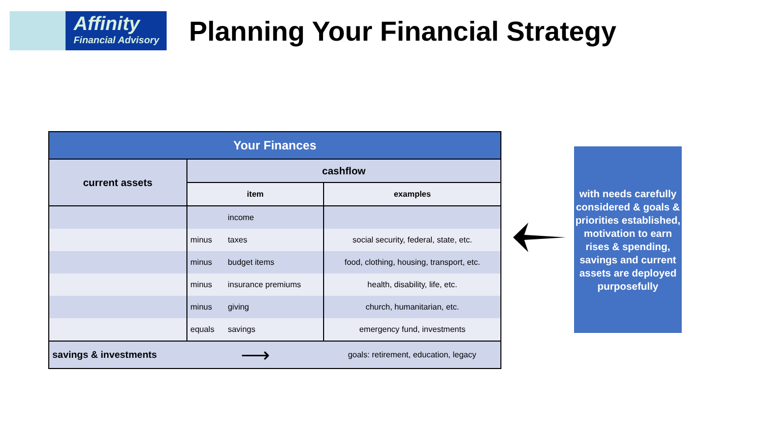Affinity
Financial Advisory
Planning Your Financial Strategy
| Your Finances | | | |
| --- | --- | --- | --- |
| current assets | cashflow | | |
| | item | | examples |
| | | income | |
| | minus | taxes | social security, federal, state, etc. |
| | minus | budget items | food, clothing, housing, transport, etc. |
| | minus | insurance premiums | health, disability, life, etc. |
| | minus | giving | church, humanitarian, etc. |
| | equals | savings | emergency fund, investments |
| savings & investments | ⟶ | | goals: retirement, education, legacy |
with needs carefully considered & goals & priorities established, motivation to earn rises & spending, savings and current assets are deployed purposefully